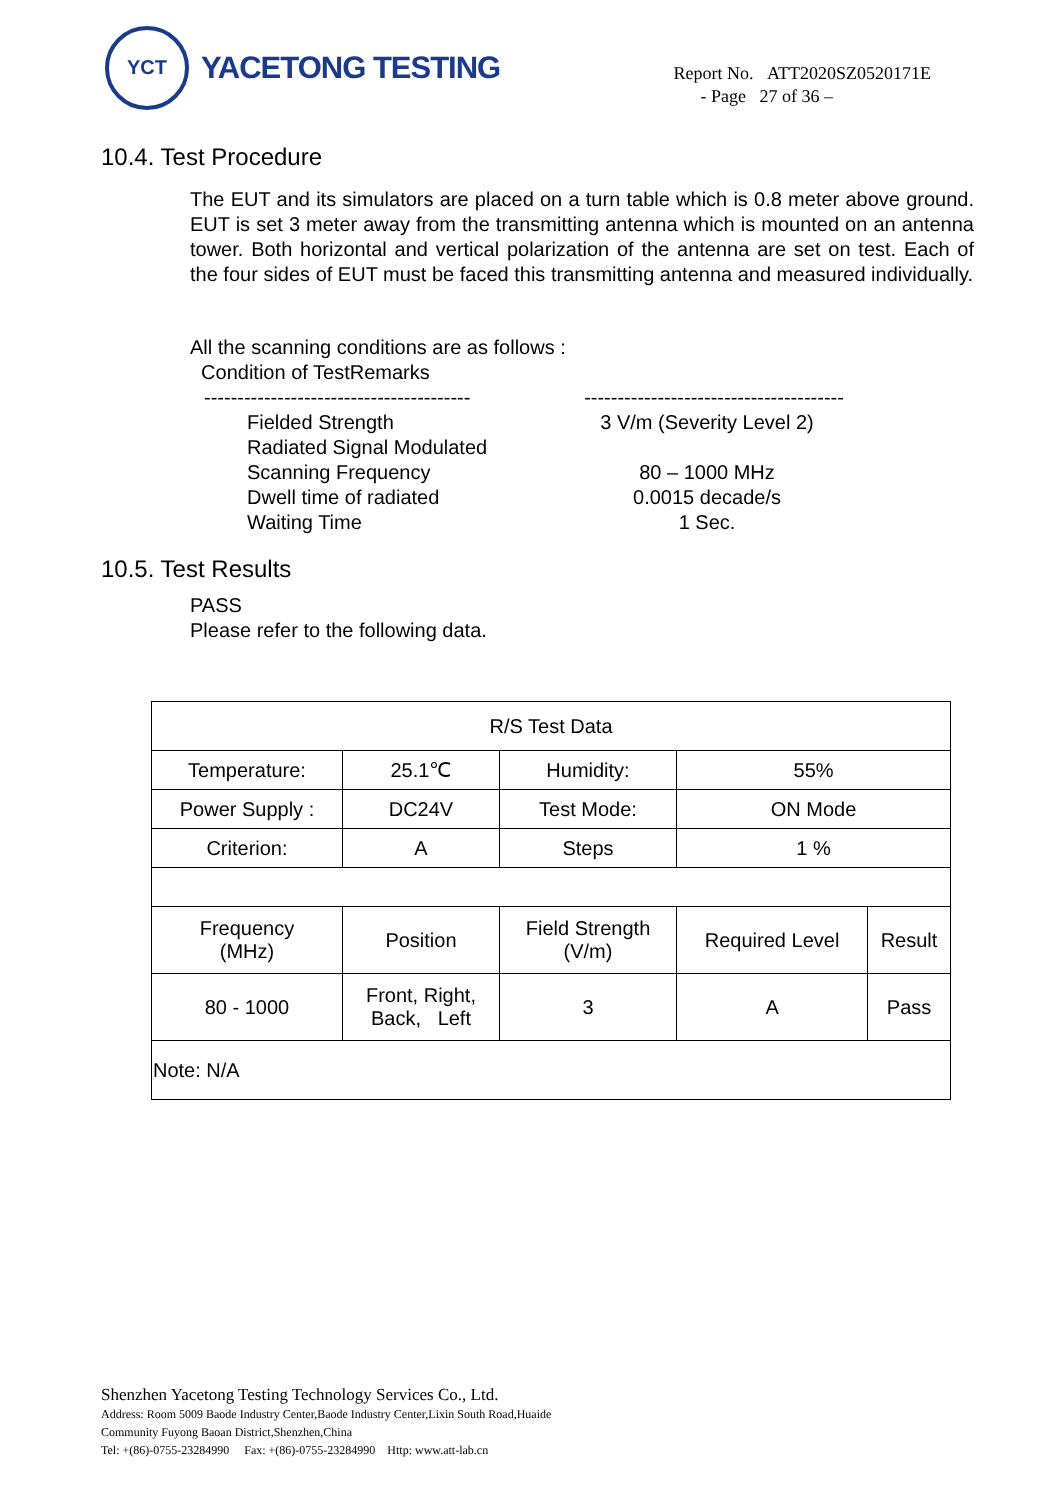YCT
YACETONG TESTING
Report No. ATT2020SZ0520171E
- Page 27 of 36 –
10.4. Test Procedure
The EUT and its simulators are placed on a turn table which is 0.8 meter above ground. EUT is set 3 meter away from the transmitting antenna which is mounted on an antenna tower. Both horizontal and vertical polarization of the antenna are set on test. Each of the four sides of EUT must be faced this transmitting antenna and measured individually.
All the scanning conditions are as follows :
Condition of TestRemarks
----------------------------------------
---------------------------------------
Fielded Strength
Radiated Signal Modulated
Scanning Frequency
Dwell time of radiated
Waiting Time
3 V/m (Severity Level 2)
80 – 1000 MHz
0.0015 decade/s
1 Sec.
10.5. Test Results
PASS
Please refer to the following data.
| R/S Test Data | | | | | |
| Temperature: | 25.1℃ | | Humidity: | 55% | |
| Power Supply : | DC24V | | Test Mode: | ON Mode | |
| Criterion: | A | | Steps | 1 % | |
| Frequency (MHz) | Position | Field Strength (V/m) | | Required Level | Result |
| 80 - 1000 | Front, Right, Back, Left | 3 | | A | Pass |
| Note: N/A | | | | | |
Shenzhen Yacetong Testing Technology Services Co., Ltd.
Address: Room 5009 Baode Industry Center,Baode Industry Center,Lixin South Road,Huaide
Community Fuyong Baoan District,Shenzhen,China
Tel: +(86)-0755-23284990 Fax: +(86)-0755-23284990 Http: www.att-lab.cn